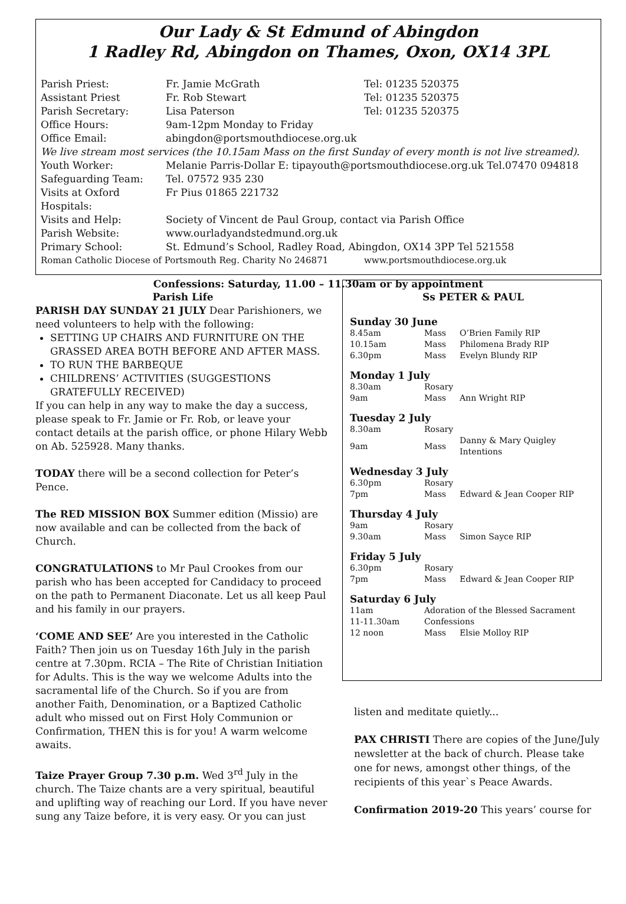Our Lady & St Edmund of Abingdon
1 Radley Rd, Abingdon on Thames, Oxon, OX14 3PL
| Parish Priest: | Fr. Jamie McGrath | Tel: 01235 520375 |
| Assistant Priest | Fr. Rob Stewart | Tel: 01235 520375 |
| Parish Secretary: | Lisa Paterson | Tel: 01235 520375 |
| Office Hours: | 9am-12pm Monday to Friday | |
| Office Email: | abingdon@portsmouthdiocese.org.uk | |
| We live stream most services (the 10.15am Mass on the first Sunday of every month is not live streamed). | | |
| Youth Worker: | Melanie Parris-Dollar E: tipayouth@portsmouthdiocese.org.uk Tel.07470 094818 | |
| Safeguarding Team: | Tel. 07572 935 230 | |
| Visits at Oxford Hospitals: | Fr Pius 01865 221732 | |
| Visits and Help: | Society of Vincent de Paul Group, contact via Parish Office | |
| Parish Website: | www.ourladyandstedmund.org.uk | |
| Primary School: | St. Edmund’s School, Radley Road, Abingdon, OX14 3PP Tel 521558 | |
| Roman Catholic Diocese of Portsmouth Reg. Charity No 246871 | | www.portsmouthdiocese.org.uk |
Confessions: Saturday, 11.00 – 11.30am or by appointment
Parish Life
PARISH DAY SUNDAY 21 JULY Dear Parishioners, we need volunteers to help with the following:
SETTING UP CHAIRS AND FURNITURE ON THE GRASSED AREA BOTH BEFORE AND AFTER MASS.
TO RUN THE BARBEQUE
CHILDRENS’ ACTIVITIES (SUGGESTIONS GRATEFULLY RECEIVED)
If you can help in any way to make the day a success, please speak to Fr. Jamie or Fr. Rob, or leave your contact details at the parish office, or phone Hilary Webb on Ab. 525928. Many thanks.
TODAY there will be a second collection for Peter’s Pence.
The RED MISSION BOX Summer edition (Missio) are now available and can be collected from the back of Church.
CONGRATULATIONS to Mr Paul Crookes from our parish who has been accepted for Candidacy to proceed on the path to Permanent Diaconate. Let us all keep Paul and his family in our prayers.
‘COME AND SEE’ Are you interested in the Catholic Faith? Then join us on Tuesday 16th July in the parish centre at 7.30pm. RCIA – The Rite of Christian Initiation for Adults. This is the way we welcome Adults into the sacramental life of the Church. So if you are from another Faith, Denomination, or a Baptized Catholic adult who missed out on First Holy Communion or Confirmation, THEN this is for you! A warm welcome awaits.
Taize Prayer Group 7.30 p.m. Wed 3<sup>rd</sup> July in the church. The Taize chants are a very spiritual, beautiful and uplifting way of reaching our Lord. If you have never sung any Taize before, it is very easy. Or you can just
Ss PETER & PAUL
Sunday 30 June
| 8.45am | Mass | O’Brien Family RIP |
| 10.15am | Mass | Philomena Brady RIP |
| 6.30pm | Mass | Evelyn Blundy RIP |
Monday 1 July
| 8.30am | Rosary | |
| 9am | Mass | Ann Wright RIP |
Tuesday 2 July
| 8.30am | Rosary | |
| 9am | Mass | Danny & Mary Quigley Intentions |
Wednesday 3 July
| 6.30pm | Rosary | |
| 7pm | Mass | Edward & Jean Cooper RIP |
Thursday 4 July
| 9am | Rosary | |
| 9.30am | Mass | Simon Sayce RIP |
Friday 5 July
| 6.30pm | Rosary | |
| 7pm | Mass | Edward & Jean Cooper RIP |
Saturday 6 July
| 11am | Adoration of the Blessed Sacrament | |
| 11-11.30am | Confessions | |
| 12 noon | Mass | Elsie Molloy RIP |
listen and meditate quietly...
PAX CHRISTI There are copies of the June/July newsletter at the back of church. Please take one for news, amongst other things, of the recipients of this year`s Peace Awards.
Confirmation 2019-20 This years’ course for